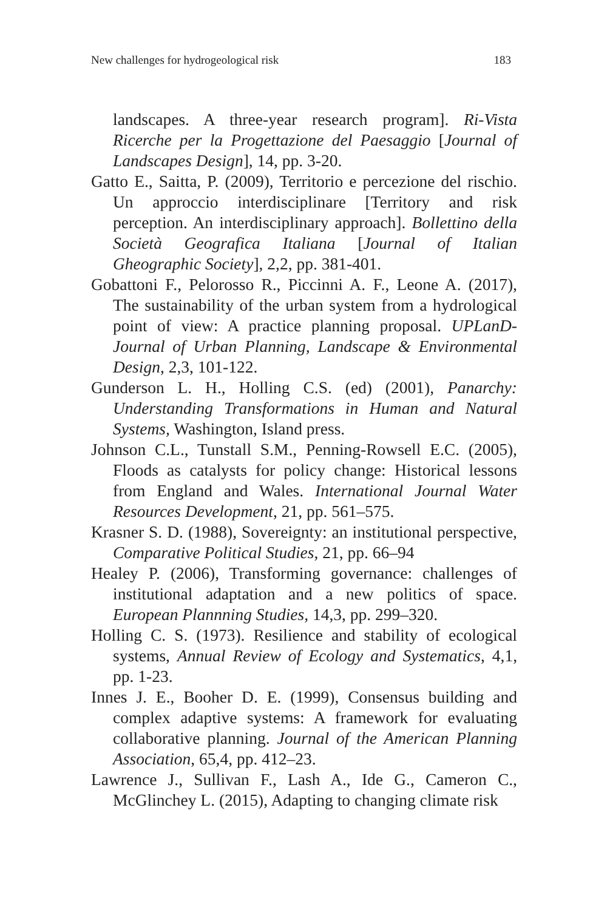New challenges for hydrogeological risk 183
landscapes. A three-year research program]. Ri-Vista Ricerche per la Progettazione del Paesaggio [Journal of Landscapes Design], 14, pp. 3-20.
Gatto E., Saitta, P. (2009), Territorio e percezione del rischio. Un approccio interdisciplinare [Territory and risk perception. An interdisciplinary approach]. Bollettino della Società Geografica Italiana [Journal of Italian Gheographic Society], 2,2, pp. 381-401.
Gobattoni F., Pelorosso R., Piccinni A. F., Leone A. (2017), The sustainability of the urban system from a hydrological point of view: A practice planning proposal. UPLanD-Journal of Urban Planning, Landscape & Environmental Design, 2,3, 101-122.
Gunderson L. H., Holling C.S. (ed) (2001), Panarchy: Understanding Transformations in Human and Natural Systems, Washington, Island press.
Johnson C.L., Tunstall S.M., Penning-Rowsell E.C. (2005), Floods as catalysts for policy change: Historical lessons from England and Wales. International Journal Water Resources Development, 21, pp. 561–575.
Krasner S. D. (1988), Sovereignty: an institutional perspective, Comparative Political Studies, 21, pp. 66–94
Healey P. (2006), Transforming governance: challenges of institutional adaptation and a new politics of space. European Plannning Studies, 14,3, pp. 299–320.
Holling C. S. (1973). Resilience and stability of ecological systems, Annual Review of Ecology and Systematics, 4,1, pp. 1-23.
Innes J. E., Booher D. E. (1999), Consensus building and complex adaptive systems: A framework for evaluating collaborative planning. Journal of the American Planning Association, 65,4, pp. 412–23.
Lawrence J., Sullivan F., Lash A., Ide G., Cameron C., McGlinchey L. (2015), Adapting to changing climate risk